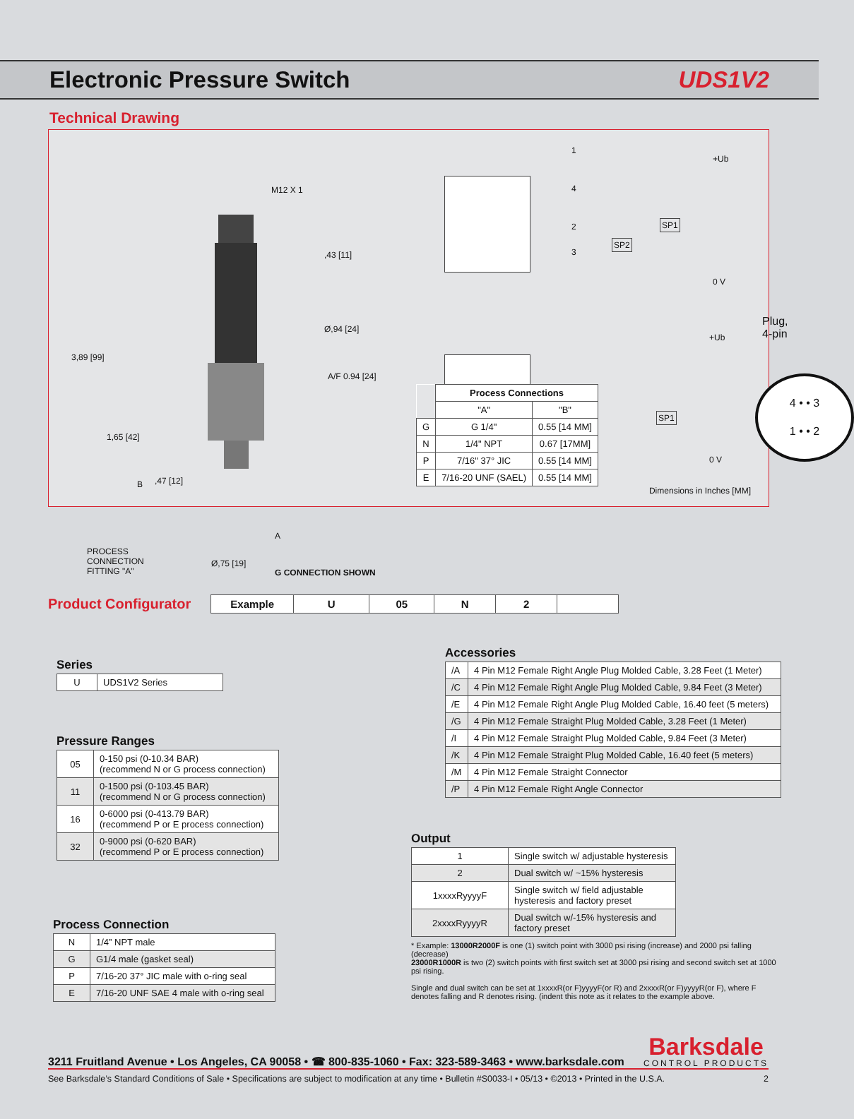Electronic Pressure Switch UDS1V2
Technical Drawing
M12 X 1
,43 [11]
Ø,94 [24]
A/F 0.94 [24]
3,89 [99]
1,65 [42]
B ,47 [12]
A
PROCESS CONNECTION FITTING "A"
Ø,75 [19]
G CONNECTION SHOWN
1
4
2
3
+Ub
SP1
SP2
0 V
+Ub
SP1
0 V
Plug, 4-pin
4 • • 3
1 • • 2
| | Process Connections | |
| | "A" | "B" |
| G | G 1/4" | 0.55 [14 MM] |
| N | 1/4" NPT | 0.67 [17MM] |
| P | 7/16" 37° JIC | 0.55 [14 MM] |
| E | 7/16-20 UNF (SAEL) | 0.55 [14 MM] |
Dimensions in Inches [MM]
Product Configurator
| Example | U | 05 | N | 2 | |
| --- | --- | --- | --- | --- | --- |
Series
| U | UDS1V2 Series |
Pressure Ranges
| 05 | 0-150 psi (0-10.34 BAR) (recommend N or G process connection) |
| 11 | 0-1500 psi (0-103.45 BAR) (recommend N or G process connection) |
| 16 | 0-6000 psi (0-413.79 BAR) (recommend P or E process connection) |
| 32 | 0-9000 psi (0-620 BAR) (recommend P or E process connection) |
Process Connection
| N | 1/4” NPT male |
| G | G1/4 male (gasket seal) |
| P | 7/16-20 37° JIC male with o-ring seal |
| E | 7/16-20 UNF SAE 4 male with o-ring seal |
Accessories
| /A | 4 Pin M12 Female Right Angle Plug Molded Cable, 3.28 Feet (1 Meter) |
| /C | 4 Pin M12 Female Right Angle Plug Molded Cable, 9.84 Feet (3 Meter) |
| /E | 4 Pin M12 Female Right Angle Plug Molded Cable, 16.40 feet (5 meters) |
| /G | 4 Pin M12 Female Straight Plug Molded Cable, 3.28 Feet (1 Meter) |
| /I | 4 Pin M12 Female Straight Plug Molded Cable, 9.84 Feet (3 Meter) |
| /K | 4 Pin M12 Female Straight Plug Molded Cable, 16.40 feet (5 meters) |
| /M | 4 Pin M12 Female Straight Connector |
| /P | 4 Pin M12 Female Right Angle Connector |
Output
| 1 | Single switch w/ adjustable hysteresis |
| 2 | Dual switch w/ ~15% hysteresis |
| 1xxxxRyyyyF | Single switch w/ field adjustable hysteresis and factory preset |
| 2xxxxRyyyyR | Dual switch w/-15% hysteresis and factory preset |
* Example: 13000R2000F is one (1) switch point with 3000 psi rising (increase) and 2000 psi falling (decrease)
23000R1000R is two (2) switch points with first switch set at 3000 psi rising and second switch set at 1000 psi rising.
Single and dual switch can be set at 1xxxxR(or F)yyyyF(or R) and 2xxxxR(or F)yyyyR(or F), where F denotes falling and R denotes rising. (indent this note as it relates to the example above.
3211 Fruitland Avenue • Los Angeles, CA 90058 • ☎ 800-835-1060 • Fax: 323-589-3463 • www.barksdale.com
Barksdale
CONTROL PRODUCTS
See Barksdale’s Standard Conditions of Sale • Specifications are subject to modification at any time • Bulletin #S0033-I • 05/13 • ©2013 • Printed in the U.S.A. 2